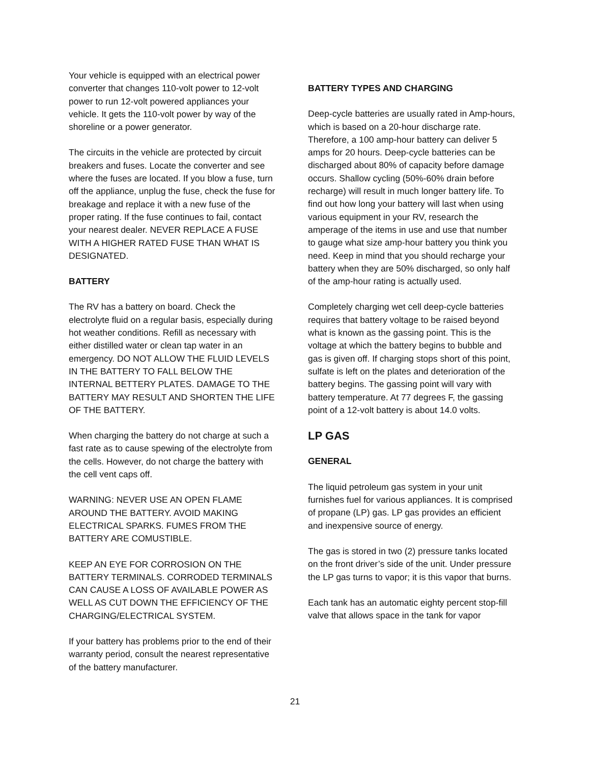Your vehicle is equipped with an electrical power converter that changes 110-volt power to 12-volt power to run 12-volt powered appliances your vehicle. It gets the 110-volt power by way of the shoreline or a power generator.
The circuits in the vehicle are protected by circuit breakers and fuses. Locate the converter and see where the fuses are located. If you blow a fuse, turn off the appliance, unplug the fuse, check the fuse for breakage and replace it with a new fuse of the proper rating. If the fuse continues to fail, contact your nearest dealer. NEVER REPLACE A FUSE WITH A HIGHER RATED FUSE THAN WHAT IS DESIGNATED.
BATTERY
The RV has a battery on board. Check the electrolyte fluid on a regular basis, especially during hot weather conditions. Refill as necessary with either distilled water or clean tap water in an emergency. DO NOT ALLOW THE FLUID LEVELS IN THE BATTERY TO FALL BELOW THE INTERNAL BETTERY PLATES. DAMAGE TO THE BATTERY MAY RESULT AND SHORTEN THE LIFE OF THE BATTERY.
When charging the battery do not charge at such a fast rate as to cause spewing of the electrolyte from the cells. However, do not charge the battery with the cell vent caps off.
WARNING: NEVER USE AN OPEN FLAME AROUND THE BATTERY. AVOID MAKING ELECTRICAL SPARKS. FUMES FROM THE BATTERY ARE COMUSTIBLE.
KEEP AN EYE FOR CORROSION ON THE BATTERY TERMINALS. CORRODED TERMINALS CAN CAUSE A LOSS OF AVAILABLE POWER AS WELL AS CUT DOWN THE EFFICIENCY OF THE CHARGING/ELECTRICAL SYSTEM.
If your battery has problems prior to the end of their warranty period, consult the nearest representative of the battery manufacturer.
BATTERY TYPES AND CHARGING
Deep-cycle batteries are usually rated in Amp-hours, which is based on a 20-hour discharge rate. Therefore, a 100 amp-hour battery can deliver 5 amps for 20 hours. Deep-cycle batteries can be discharged about 80% of capacity before damage occurs. Shallow cycling (50%-60% drain before recharge) will result in much longer battery life. To find out how long your battery will last when using various equipment in your RV, research the amperage of the items in use and use that number to gauge what size amp-hour battery you think you need. Keep in mind that you should recharge your battery when they are 50% discharged, so only half of the amp-hour rating is actually used.
Completely charging wet cell deep-cycle batteries requires that battery voltage to be raised beyond what is known as the gassing point. This is the voltage at which the battery begins to bubble and gas is given off. If charging stops short of this point, sulfate is left on the plates and deterioration of the battery begins. The gassing point will vary with battery temperature. At 77 degrees F, the gassing point of a 12-volt battery is about 14.0 volts.
LP GAS
GENERAL
The liquid petroleum gas system in your unit furnishes fuel for various appliances. It is comprised of propane (LP) gas. LP gas provides an efficient and inexpensive source of energy.
The gas is stored in two (2) pressure tanks located on the front driver’s side of the unit. Under pressure the LP gas turns to vapor; it is this vapor that burns.
Each tank has an automatic eighty percent stop-fill valve that allows space in the tank for vapor
21